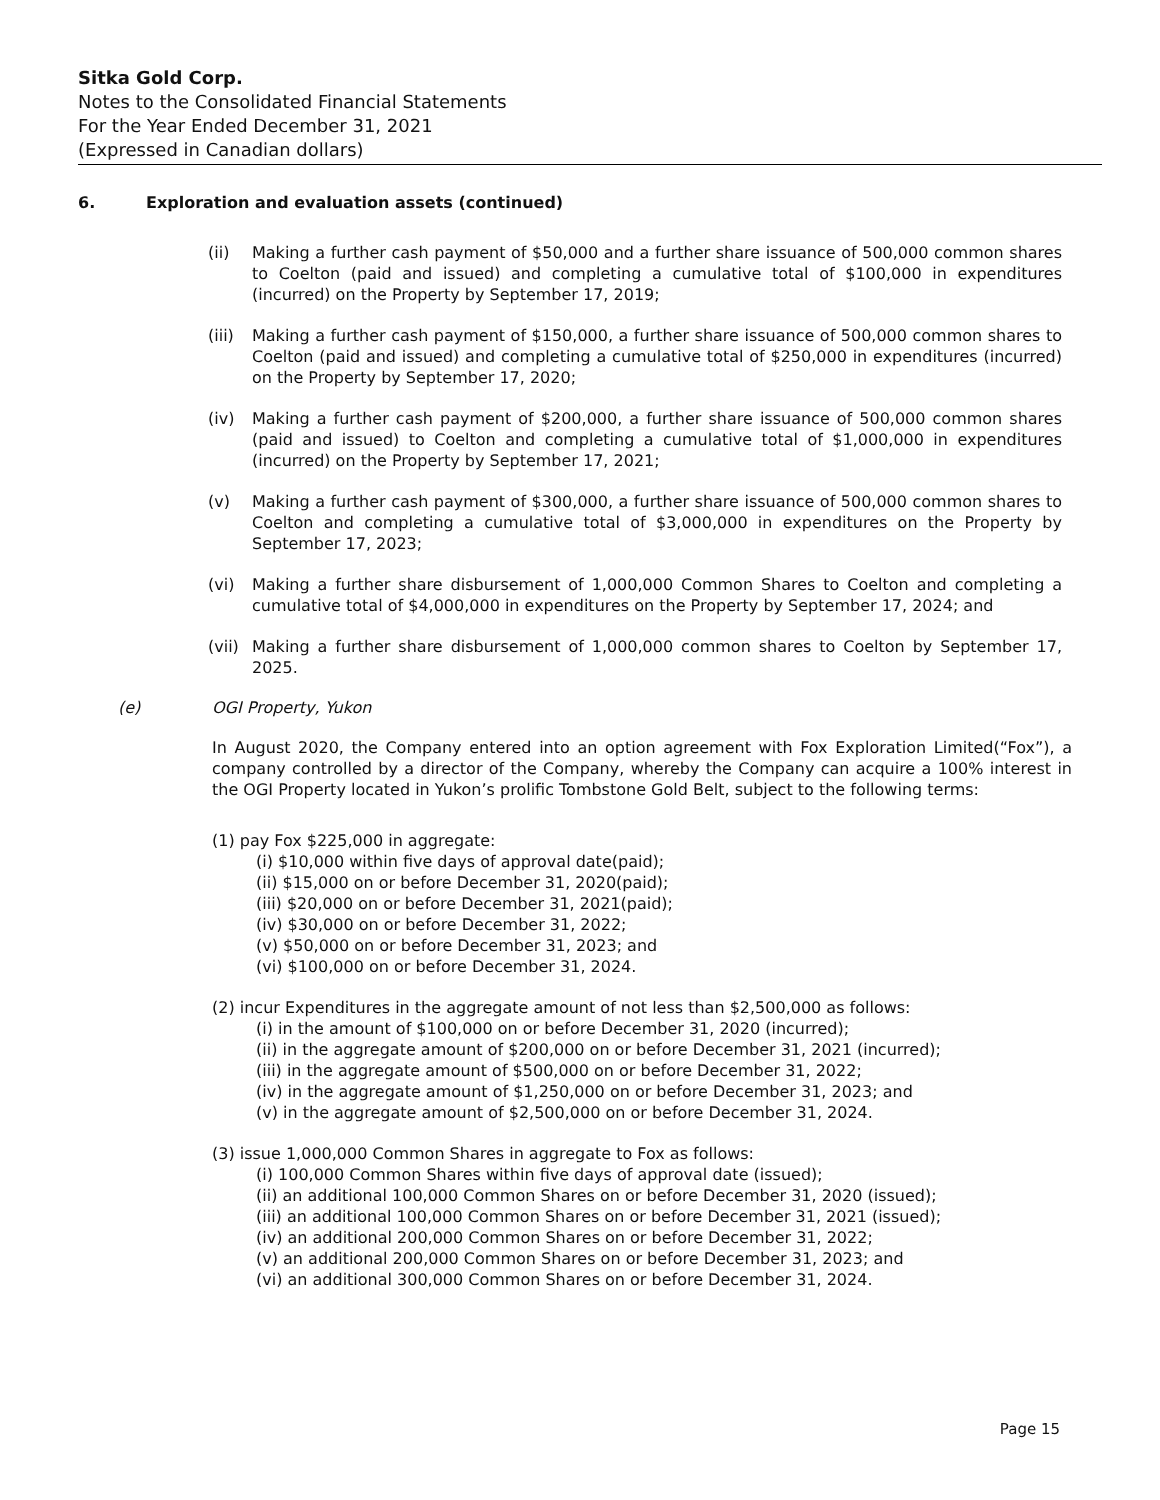Sitka Gold Corp.
Notes to the Consolidated Financial Statements
For the Year Ended December 31, 2021
(Expressed in Canadian dollars)
6. Exploration and evaluation assets (continued)
(ii) Making a further cash payment of $50,000 and a further share issuance of 500,000 common shares to Coelton (paid and issued) and completing a cumulative total of $100,000 in expenditures (incurred) on the Property by September 17, 2019;
(iii)
Making a further cash payment of $150,000, a further share issuance of 500,000 common shares to Coelton (paid and issued) and completing a cumulative total of $250,000 in expenditures (incurred) on the Property by September 17, 2020;
(iv) Making a further cash payment of $200,000, a further share issuance of 500,000 common shares (paid and issued) to Coelton and completing a cumulative total of $1,000,000 in expenditures (incurred) on the Property by September 17, 2021;
(v) Making a further cash payment of $300,000, a further share issuance of 500,000 common shares to Coelton and completing a cumulative total of $3,000,000 in expenditures on the Property by September 17, 2023;
(vi) Making a further share disbursement of 1,000,000 Common Shares to Coelton and completing a cumulative total of $4,000,000 in expenditures on the Property by September 17, 2024; and
(vii)
Making a further share disbursement of 1,000,000 common shares to Coelton by September 17, 2025.
(e) OGI Property, Yukon
In August 2020, the Company entered into an option agreement with Fox Exploration Limited(“Fox”), a company controlled by a director of the Company, whereby the Company can acquire a 100% interest in the OGI Property located in Yukon’s prolific Tombstone Gold Belt, subject to the following terms:
(1) pay Fox $225,000 in aggregate:
(i) $10,000 within five days of approval date(paid);
(ii) $15,000 on or before December 31, 2020(paid);
(iii) $20,000 on or before December 31, 2021(paid);
(iv) $30,000 on or before December 31, 2022;
(v) $50,000 on or before December 31, 2023; and
(vi) $100,000 on or before December 31, 2024.
(2) incur Expenditures in the aggregate amount of not less than $2,500,000 as follows:
(i) in the amount of $100,000 on or before December 31, 2020 (incurred);
(ii) in the aggregate amount of $200,000 on or before December 31, 2021 (incurred);
(iii) in the aggregate amount of $500,000 on or before December 31, 2022;
(iv) in the aggregate amount of $1,250,000 on or before December 31, 2023; and
(v) in the aggregate amount of $2,500,000 on or before December 31, 2024.
(3) issue 1,000,000 Common Shares in aggregate to Fox as follows:
(i) 100,000 Common Shares within five days of approval date (issued);
(ii) an additional 100,000 Common Shares on or before December 31, 2020 (issued);
(iii) an additional 100,000 Common Shares on or before December 31, 2021 (issued);
(iv) an additional 200,000 Common Shares on or before December 31, 2022;
(v) an additional 200,000 Common Shares on or before December 31, 2023; and
(vi) an additional 300,000 Common Shares on or before December 31, 2024.
Page 15